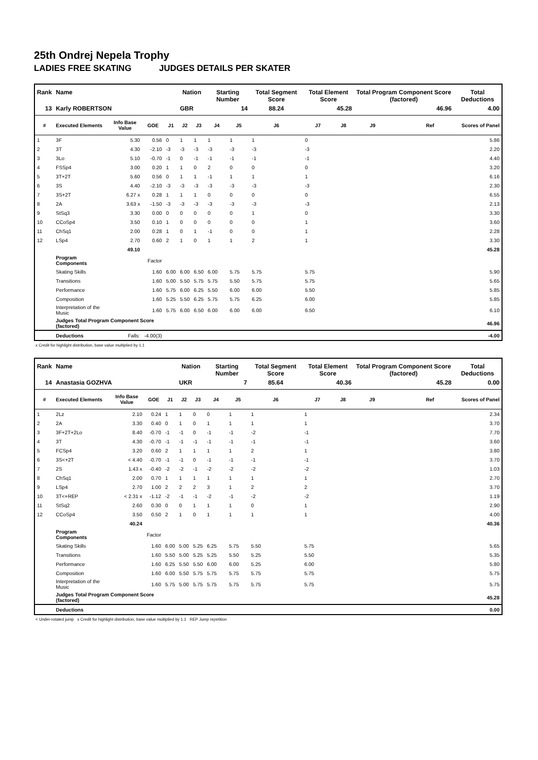25th Ondrej Nepela Trophy
LADIES FREE SKATING JUDGES DETAILS PER SKATER
| Rank | Name | | | | Nation | | Starting Number | | Total Segment Score | Total Element Score | | Total Program Component Score (factored) | | | Total Deductions |
| --- | --- | --- | --- | --- | --- | --- | --- | --- | --- | --- | --- | --- | --- | --- | --- |
| 13 | Karly ROBERTSON | | | | GBR | | 14 | | 88.24 | 45.28 | | 46.96 | | | 4.00 |
| # | Executed Elements | Info Base Value | GOE | J1 | J2 | J3 | J4 | J5 | J6 | J7 | J8 | J9 | | Ref | Scores of Panel |
| 1 | 3F | 5.30 | 0.56 | 0 | 1 | 1 | 1 | 1 | 1 | 0 | | | | | 5.86 |
| 2 | 3T | 4.30 | -2.10 | -3 | -3 | -3 | -3 | -3 | -3 | -3 | | | | | 2.20 |
| 3 | 3Lo | 5.10 | -0.70 | -1 | 0 | -1 | -1 | -1 | -1 | -1 | | | | | 4.40 |
| 4 | FSSp4 | 3.00 | 0.20 | 1 | 1 | 0 | 2 | 0 | 0 | 0 | | | | | 3.20 |
| 5 | 3T+2T | 5.60 | 0.56 | 0 | 1 | 1 | -1 | 1 | 1 | 1 | | | | | 6.16 |
| 6 | 3S | 4.40 | -2.10 | -3 | -3 | -3 | -3 | -3 | -3 | -3 | | | | | 2.30 |
| 7 | 3S+2T | 6.27 x | 0.28 | 1 | 1 | 1 | 0 | 0 | 0 | 0 | | | | | 6.55 |
| 8 | 2A | 3.63 x | -1.50 | -3 | -3 | -3 | -3 | -3 | -3 | -3 | | | | | 2.13 |
| 9 | StSq3 | 3.30 | 0.00 | 0 | 0 | 0 | 0 | 0 | 1 | 0 | | | | | 3.30 |
| 10 | CCoSp4 | 3.50 | 0.10 | 1 | 0 | 0 | 0 | 0 | 0 | 1 | | | | | 3.60 |
| 11 | ChSq1 | 2.00 | 0.28 | 1 | 0 | 1 | -1 | 0 | 0 | 1 | | | | | 2.28 |
| 12 | LSp4 | 2.70 | 0.60 | 2 | 1 | 0 | 1 | 1 | 2 | 1 | | | | | 3.30 |
| | | 49.10 | | | | | | | | | | | | | 45.28 |
| | Program Components | | Factor | | | | | | | | | | | | |
| | Skating Skills | | 1.60 | 6.00 | 6.00 | 6.50 | 6.00 | 5.75 | 5.75 | 5.75 | | | | | 5.90 |
| | Transitions | | 1.60 | 5.00 | 5.50 | 5.75 | 5.75 | 5.50 | 5.75 | 5.75 | | | | | 5.65 |
| | Performance | | 1.60 | 5.75 | 6.00 | 6.25 | 5.50 | 6.00 | 6.00 | 5.50 | | | | | 5.85 |
| | Composition | | 1.60 | 5.25 | 5.50 | 6.25 | 5.75 | 5.75 | 6.25 | 6.00 | | | | | 5.85 |
| | Interpretation of the Music | | 1.60 | 5.75 | 6.00 | 6.50 | 6.00 | 6.00 | 6.00 | 6.50 | | | | | 6.10 |
| | Judges Total Program Component Score (factored) | | | | | | | | | | | | | | 46.96 |
| | Deductions | Falls: | -4.00(3) | | | | | | | | | | | | -4.00 |
x Credit for highlight distribution, base value multiplied by 1.1
| Rank | Name | | | | Nation | | Starting Number | | Total Segment Score | Total Element Score | | Total Program Component Score (factored) | | | Total Deductions |
| --- | --- | --- | --- | --- | --- | --- | --- | --- | --- | --- | --- | --- | --- | --- | --- |
| 14 | Anastasia GOZHVA | | | | UKR | | 7 | | 85.64 | 40.36 | | 45.28 | | | 0.00 |
| # | Executed Elements | Info Base Value | GOE | J1 | J2 | J3 | J4 | J5 | J6 | J7 | J8 | J9 | | Ref | Scores of Panel |
| 1 | 2Lz | 2.10 | 0.24 | 1 | 1 | 0 | 0 | 1 | 1 | 1 | | | | | 2.34 |
| 2 | 2A | 3.30 | 0.40 | 0 | 1 | 0 | 1 | 1 | 1 | 1 | | | | | 3.70 |
| 3 | 3F+2T+2Lo | 8.40 | -0.70 | -1 | -1 | 0 | -1 | -1 | -2 | -1 | | | | | 7.70 |
| 4 | 3T | 4.30 | -0.70 | -1 | -1 | -1 | -1 | -1 | -1 | -1 | | | | | 3.60 |
| 5 | FCSp4 | 3.20 | 0.60 | 2 | 1 | 1 | 1 | 1 | 2 | 1 | | | | | 3.80 |
| 6 | 3S<+2T | < 4.40 | -0.70 | -1 | -1 | 0 | -1 | -1 | -1 | -1 | | | | | 3.70 |
| 7 | 2S | 1.43 x | -0.40 | -2 | -2 | -1 | -2 | -2 | -2 | -2 | | | | | 1.03 |
| 8 | ChSq1 | 2.00 | 0.70 | 1 | 1 | 1 | 1 | 1 | 1 | 1 | | | | | 2.70 |
| 9 | LSp4 | 2.70 | 1.00 | 2 | 2 | 2 | 3 | 1 | 2 | 2 | | | | | 3.70 |
| 10 | 3T<+REP | < 2.31 x | -1.12 | -2 | -1 | -1 | -2 | -1 | -2 | -2 | | | | | 1.19 |
| 11 | StSq2 | 2.60 | 0.30 | 0 | 0 | 1 | 1 | 1 | 0 | 1 | | | | | 2.90 |
| 12 | CCoSp4 | 3.50 | 0.50 | 2 | 1 | 0 | 1 | 1 | 1 | 1 | | | | | 4.00 |
| | | 40.24 | | | | | | | | | | | | | 40.36 |
| | Program Components | | Factor | | | | | | | | | | | | |
| | Skating Skills | | 1.60 | 6.00 | 5.00 | 5.25 | 6.25 | 5.75 | 5.50 | 5.75 | | | | | 5.65 |
| | Transitions | | 1.60 | 5.50 | 5.00 | 5.25 | 5.25 | 5.50 | 5.25 | 5.50 | | | | | 5.35 |
| | Performance | | 1.60 | 6.25 | 5.50 | 5.50 | 6.00 | 6.00 | 5.25 | 6.00 | | | | | 5.80 |
| | Composition | | 1.60 | 6.00 | 5.50 | 5.75 | 5.75 | 5.75 | 5.75 | 5.75 | | | | | 5.75 |
| | Interpretation of the Music | | 1.60 | 5.75 | 5.00 | 5.75 | 5.75 | 5.75 | 5.75 | 5.75 | | | | | 5.75 |
| | Judges Total Program Component Score (factored) | | | | | | | | | | | | | | 45.28 |
| | Deductions | | | | | | | | | | | | | | 0.00 |
< Under-rotated jump x Credit for highlight distribution, base value multiplied by 1.1 REP Jump repetition